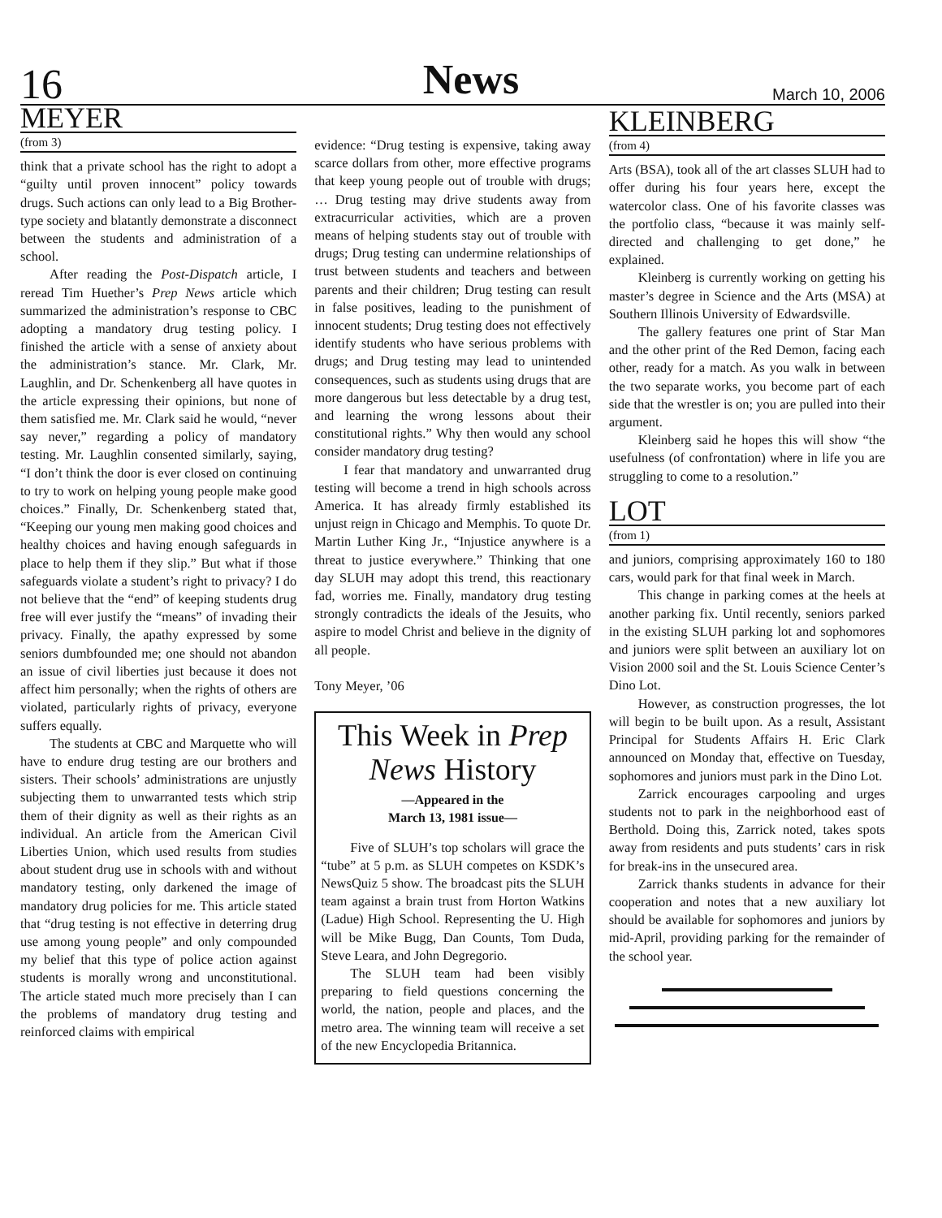16
News March 10, 2006
MEYER
(from 3)
think that a private school has the right to adopt a “guilty until proven innocent” policy towards drugs. Such actions can only lead to a Big Brother-type society and blatantly demonstrate a disconnect between the students and administration of a school.
After reading the Post-Dispatch article, I reread Tim Huether’s Prep News article which summarized the administration’s response to CBC adopting a mandatory drug testing policy. I finished the article with a sense of anxiety about the administration’s stance. Mr. Clark, Mr. Laughlin, and Dr. Schenkenberg all have quotes in the article expressing their opinions, but none of them satisfied me. Mr. Clark said he would, “never say never,” regarding a policy of mandatory testing. Mr. Laughlin consented similarly, saying, “I don’t think the door is ever closed on continuing to try to work on helping young people make good choices.” Finally, Dr. Schenkenberg stated that, “Keeping our young men making good choices and healthy choices and having enough safeguards in place to help them if they slip.” But what if those safeguards violate a student’s right to privacy? I do not believe that the “end” of keeping students drug free will ever justify the “means” of invading their privacy. Finally, the apathy expressed by some seniors dumbfounded me; one should not abandon an issue of civil liberties just because it does not affect him personally; when the rights of others are violated, particularly rights of privacy, everyone suffers equally.
The students at CBC and Marquette who will have to endure drug testing are our brothers and sisters. Their schools’ administrations are unjustly subjecting them to unwarranted tests which strip them of their dignity as well as their rights as an individual. An article from the American Civil Liberties Union, which used results from studies about student drug use in schools with and without mandatory testing, only darkened the image of mandatory drug policies for me. This article stated that “drug testing is not effective in deterring drug use among young people” and only compounded my belief that this type of police action against students is morally wrong and unconstitutional. The article stated much more precisely than I can the problems of mandatory drug testing and reinforced claims with empirical
evidence: “Drug testing is expensive, taking away scarce dollars from other, more effective programs that keep young people out of trouble with drugs; … Drug testing may drive students away from extracurricular activities, which are a proven means of helping students stay out of trouble with drugs; Drug testing can undermine relationships of trust between students and teachers and between parents and their children; Drug testing can result in false positives, leading to the punishment of innocent students; Drug testing does not effectively identify students who have serious problems with drugs; and Drug testing may lead to unintended consequences, such as students using drugs that are more dangerous but less detectable by a drug test, and learning the wrong lessons about their constitutional rights.” Why then would any school consider mandatory drug testing?
I fear that mandatory and unwarranted drug testing will become a trend in high schools across America. It has already firmly established its unjust reign in Chicago and Memphis. To quote Dr. Martin Luther King Jr., “Injustice anywhere is a threat to justice everywhere.” Thinking that one day SLUH may adopt this trend, this reactionary fad, worries me. Finally, mandatory drug testing strongly contradicts the ideals of the Jesuits, who aspire to model Christ and believe in the dignity of all people.
Tony Meyer, ’06
This Week in Prep News History
—Appeared in the
March 13, 1981 issue—
Five of SLUH’s top scholars will grace the “tube” at 5 p.m. as SLUH competes on KSDK’s NewsQuiz 5 show. The broadcast pits the SLUH team against a brain trust from Horton Watkins (Ladue) High School. Representing the U. High will be Mike Bugg, Dan Counts, Tom Duda, Steve Leara, and John Degregorio.
The SLUH team had been visibly preparing to field questions concerning the world, the nation, people and places, and the metro area. The winning team will receive a set of the new Encyclopedia Britannica.
KLEINBERG
(from 4)
Arts (BSA), took all of the art classes SLUH had to offer during his four years here, except the watercolor class. One of his favorite classes was the portfolio class, “because it was mainly self-directed and challenging to get done,” he explained.
Kleinberg is currently working on getting his master’s degree in Science and the Arts (MSA) at Southern Illinois University of Edwardsville.
The gallery features one print of Star Man and the other print of the Red Demon, facing each other, ready for a match. As you walk in between the two separate works, you become part of each side that the wrestler is on; you are pulled into their argument.
Kleinberg said he hopes this will show “the usefulness (of confrontation) where in life you are struggling to come to a resolution.”
LOT
(from 1)
and juniors, comprising approximately 160 to 180 cars, would park for that final week in March.
This change in parking comes at the heels at another parking fix. Until recently, seniors parked in the existing SLUH parking lot and sophomores and juniors were split between an auxiliary lot on Vision 2000 soil and the St. Louis Science Center’s Dino Lot.
However, as construction progresses, the lot will begin to be built upon. As a result, Assistant Principal for Students Affairs H. Eric Clark announced on Monday that, effective on Tuesday, sophomores and juniors must park in the Dino Lot.
Zarrick encourages carpooling and urges students not to park in the neighborhood east of Berthold. Doing this, Zarrick noted, takes spots away from residents and puts students’ cars in risk for break-ins in the unsecured area.
Zarrick thanks students in advance for their cooperation and notes that a new auxiliary lot should be available for sophomores and juniors by mid-April, providing parking for the remainder of the school year.